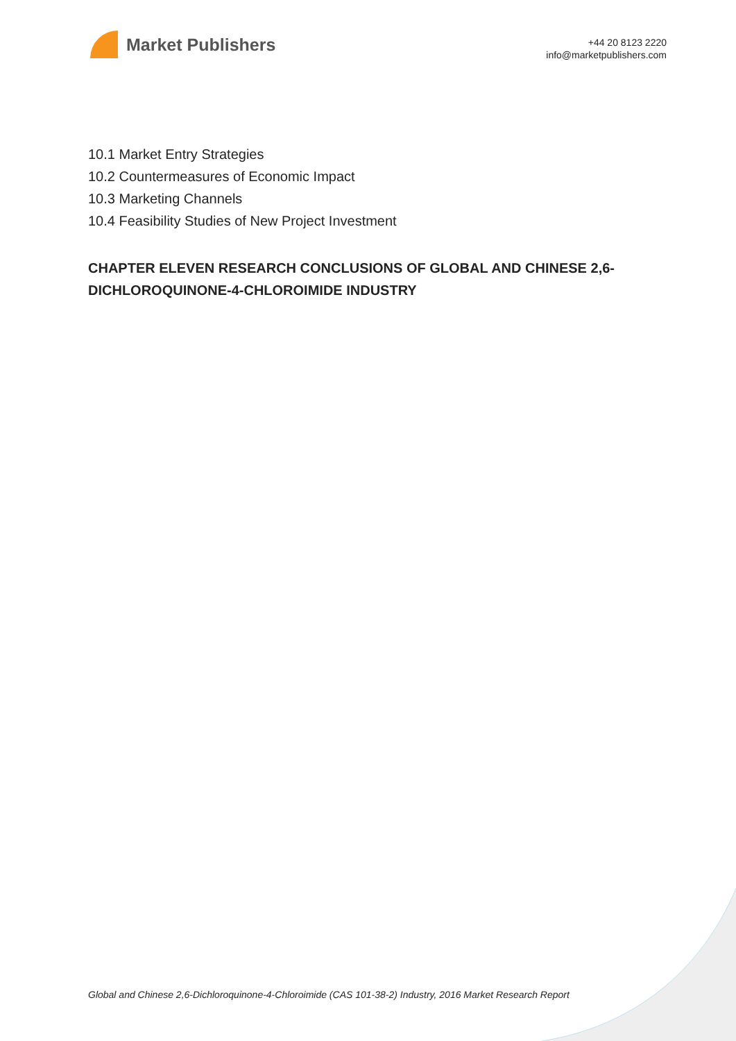Market Publishers
+44 20 8123 2220
info@marketpublishers.com
10.1 Market Entry Strategies
10.2 Countermeasures of Economic Impact
10.3 Marketing Channels
10.4 Feasibility Studies of New Project Investment
CHAPTER ELEVEN RESEARCH CONCLUSIONS OF GLOBAL AND CHINESE 2,6-DICHLOROQUINONE-4-CHLOROIMIDE INDUSTRY
Global and Chinese 2,6-Dichloroquinone-4-Chloroimide (CAS 101-38-2) Industry, 2016 Market Research Report